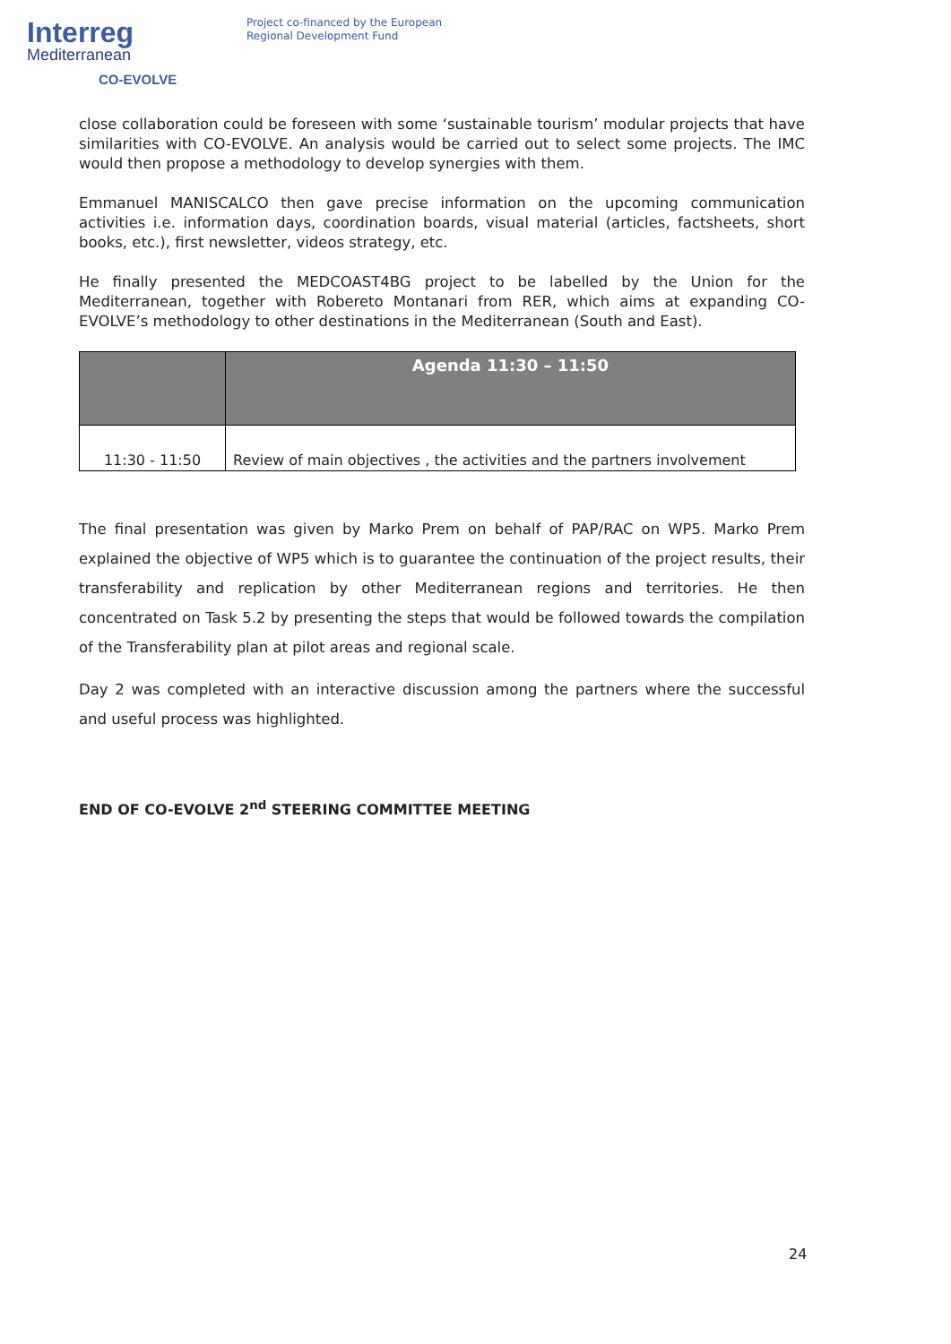Interreg
Mediterranean
CO-EVOLVE
Project co-financed by the European
Regional Development Fund
close collaboration could be foreseen with some ‘sustainable tourism’ modular projects that have similarities with CO-EVOLVE. An analysis would be carried out to select some projects. The IMC would then propose a methodology to develop synergies with them.
Emmanuel MANISCALCO then gave precise information on the upcoming communication activities i.e. information days, coordination boards, visual material (articles, factsheets, short books, etc.), first newsletter, videos strategy, etc.
He finally presented the MEDCOAST4BG project to be labelled by the Union for the Mediterranean, together with Robereto Montanari from RER, which aims at expanding CO-EVOLVE’s methodology to other destinations in the Mediterranean (South and East).
| | Agenda 11:30 – 11:50 |
| --- | --- |
| 11:30 - 11:50 | Review of main objectives , the activities and the partners involvement |
The final presentation was given by Marko Prem on behalf of PAP/RAC on WP5. Marko Prem explained the objective of WP5 which is to guarantee the continuation of the project results, their transferability and replication by other Mediterranean regions and territories. He then concentrated on Task 5.2 by presenting the steps that would be followed towards the compilation of the Transferability plan at pilot areas and regional scale.
Day 2 was completed with an interactive discussion among the partners where the successful and useful process was highlighted.
END OF CO-EVOLVE 2<sup>nd</sup> STEERING COMMITTEE MEETING
24